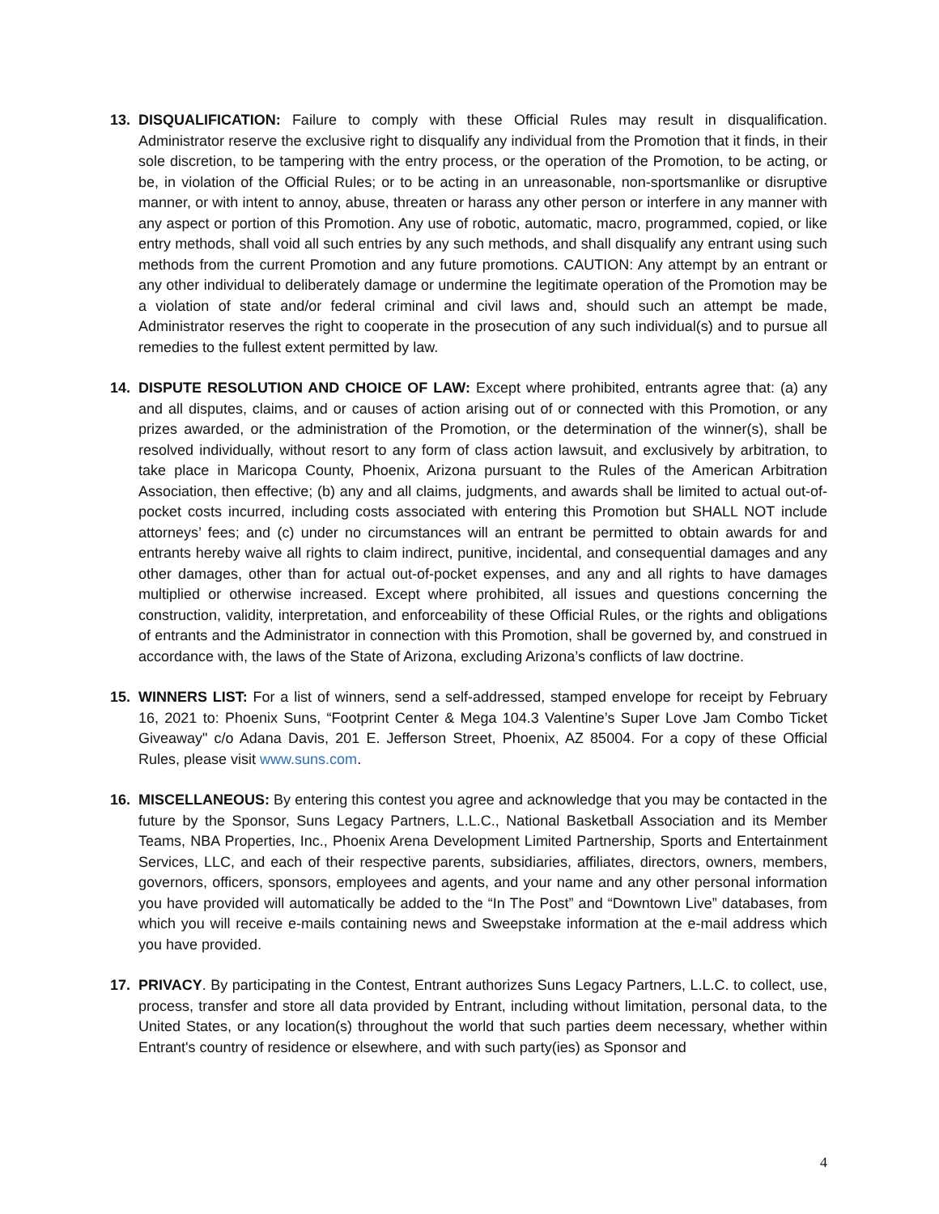13. DISQUALIFICATION: Failure to comply with these Official Rules may result in disqualification. Administrator reserve the exclusive right to disqualify any individual from the Promotion that it finds, in their sole discretion, to be tampering with the entry process, or the operation of the Promotion, to be acting, or be, in violation of the Official Rules; or to be acting in an unreasonable, non-sportsmanlike or disruptive manner, or with intent to annoy, abuse, threaten or harass any other person or interfere in any manner with any aspect or portion of this Promotion. Any use of robotic, automatic, macro, programmed, copied, or like entry methods, shall void all such entries by any such methods, and shall disqualify any entrant using such methods from the current Promotion and any future promotions. CAUTION: Any attempt by an entrant or any other individual to deliberately damage or undermine the legitimate operation of the Promotion may be a violation of state and/or federal criminal and civil laws and, should such an attempt be made, Administrator reserves the right to cooperate in the prosecution of any such individual(s) and to pursue all remedies to the fullest extent permitted by law.
14. DISPUTE RESOLUTION AND CHOICE OF LAW: Except where prohibited, entrants agree that: (a) any and all disputes, claims, and or causes of action arising out of or connected with this Promotion, or any prizes awarded, or the administration of the Promotion, or the determination of the winner(s), shall be resolved individually, without resort to any form of class action lawsuit, and exclusively by arbitration, to take place in Maricopa County, Phoenix, Arizona pursuant to the Rules of the American Arbitration Association, then effective; (b) any and all claims, judgments, and awards shall be limited to actual out-of-pocket costs incurred, including costs associated with entering this Promotion but SHALL NOT include attorneys’ fees; and (c) under no circumstances will an entrant be permitted to obtain awards for and entrants hereby waive all rights to claim indirect, punitive, incidental, and consequential damages and any other damages, other than for actual out-of-pocket expenses, and any and all rights to have damages multiplied or otherwise increased. Except where prohibited, all issues and questions concerning the construction, validity, interpretation, and enforceability of these Official Rules, or the rights and obligations of entrants and the Administrator in connection with this Promotion, shall be governed by, and construed in accordance with, the laws of the State of Arizona, excluding Arizona’s conflicts of law doctrine.
15. WINNERS LIST: For a list of winners, send a self-addressed, stamped envelope for receipt by February 16, 2021 to: Phoenix Suns, “Footprint Center & Mega 104.3 Valentine’s Super Love Jam Combo Ticket Giveaway" c/o Adana Davis, 201 E. Jefferson Street, Phoenix, AZ 85004. For a copy of these Official Rules, please visit www.suns.com.
16. MISCELLANEOUS: By entering this contest you agree and acknowledge that you may be contacted in the future by the Sponsor, Suns Legacy Partners, L.L.C., National Basketball Association and its Member Teams, NBA Properties, Inc., Phoenix Arena Development Limited Partnership, Sports and Entertainment Services, LLC, and each of their respective parents, subsidiaries, affiliates, directors, owners, members, governors, officers, sponsors, employees and agents, and your name and any other personal information you have provided will automatically be added to the “In The Post” and “Downtown Live” databases, from which you will receive e-mails containing news and Sweepstake information at the e-mail address which you have provided.
17. PRIVACY. By participating in the Contest, Entrant authorizes Suns Legacy Partners, L.L.C. to collect, use, process, transfer and store all data provided by Entrant, including without limitation, personal data, to the United States, or any location(s) throughout the world that such parties deem necessary, whether within Entrant's country of residence or elsewhere, and with such party(ies) as Sponsor and
4